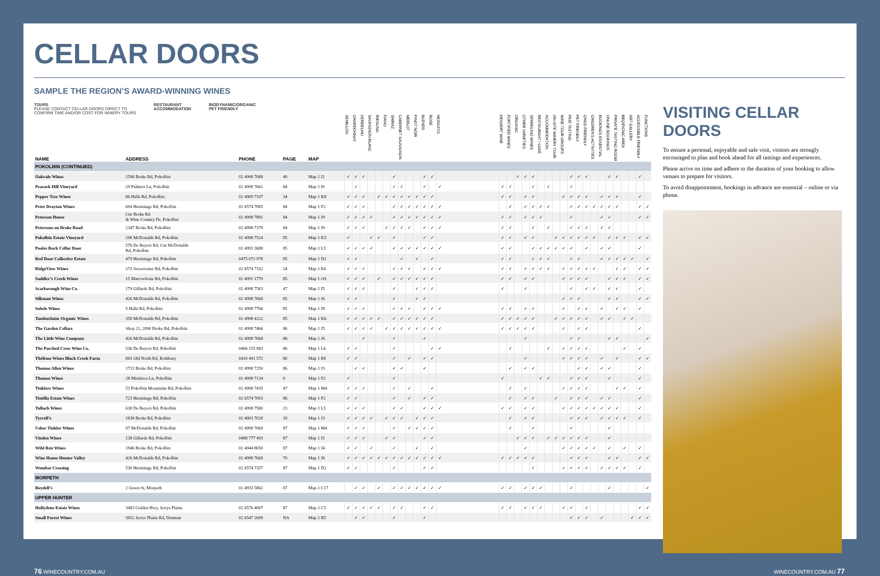CELLAR DOORS
SAMPLE THE REGION’S AWARD-WINNING WINES
TOURS
PLEASE CONTACT CELLAR DOORS DIRECT TO
CONFIRM TIME AND/OR COST FOR WINERY TOURS
RESTAURANT
ACCOMMODATION
BIODYNAMIC/ORGANIC
PET FRIENDLY
| NAME | ADDRESS | PHONE | PAGE | MAP | SEMILLON | CHARDONNAY | VERDELHO | SAUVIGNON BLANC | RIESLING | FIANO | SHIRAZ | CABERNET SAUVIGNON | MERLOT | PINOT NOIR | BLENDS | ROSE | MOSCATO | | DESSERT WINE | FORTIFIED WINES | ORGANIC | OTHER VARIETIES | SPARKLING WINES | RESTAURANT / CAFÉ | ACCOMMODATION | ON-SITE WINERY TOUR | WINE TOUR GROUPS | PAID TASTING | PET FRIENDLY | CHILD FRIENDLY | CHILDREN’S ACTIVITIES | BOOKINGS ESSENTIAL | ONLINE BOOKINGS | PRIVATE TASTING ROOM | BBQ/PICNIC AREA | ART GALLERY | ACCESSIBLE FRIENDLY | FUNCTIONS |
| --- | --- | --- | --- | --- | --- | --- | --- | --- | --- | --- | --- | --- | --- | --- | --- | --- | --- | --- | --- | --- | --- | --- | --- | --- | --- | --- | --- | --- | --- | --- | --- | --- | --- | --- | --- | --- | --- | --- |
| POKOLBIN (CONTINUED) | | | | | | | | | | | | | | | | | | | | | | | | | | | | | | | | | | | | | | |
| Oakvale Wines | 1596 Broke Rd, Pokolbin | 02 4998 7088 | 49 | Map 1 I2 | ✓ | ✓ | ✓ | | | | ✓ | | | | ✓ | ✓ | | | | | ✓ | ✓ | ✓ | | | | | ✓ | ✓ | ✓ | | | ✓ | ✓ | | | ✓ | |
| Peacock Hill Vineyard | 29 Palmers Ln, Pokolbin | 02 4998 7661 | 84 | Map 1 I9 | | ✓ | | | | | ✓ | ✓ | | | ✓ | | ✓ | | ✓ | ✓ | | | ✓ | | ✓ | | | ✓ | | | | | | | | | | |
| Pepper Tree Wines | 86 Halls Rd, Pokolbin | 02 4909 7107 | 34 | Map 1 K8 | ✓ | ✓ | ✓ | | ✓ | ✓ | ✓ | ✓ | ✓ | ✓ | ✓ | ✓ | | | ✓ | ✓ | | ✓ | ✓ | | | | ✓ | ✓ | ✓ | ✓ | | ✓ | ✓ | ✓ | | | ✓ | |
| Peter Drayton Wines | 694 Hermitage Rd, Pokolbin | 02 6574 7085 | 84 | Map 1 F2 | ✓ | ✓ | ✓ | | | | ✓ | ✓ | ✓ | ✓ | ✓ | ✓ | ✓ | | | ✓ | | ✓ | ✓ | ✓ | ✓ | | | ✓ | ✓ | ✓ | ✓ | ✓ | ✓ | ✓ | | | ✓ | ✓ |
| Peterson House | Cnr Broke Rd & Wine Country Dr, Pokolbin | 02 4998 7881 | 84 | Map 1 J9 | ✓ | ✓ | ✓ | ✓ | | | ✓ | ✓ | ✓ | ✓ | ✓ | ✓ | ✓ | | ✓ | ✓ | | ✓ | ✓ | ✓ | | | | ✓ | | | | ✓ | ✓ | | | | ✓ | ✓ |
| Petersons on Broke Road | 2347 Broke Rd, Pokolbin | 02 4998 7379 | 84 | Map 1 J9 | ✓ | ✓ | ✓ | | | ✓ | ✓ | ✓ | ✓ | | ✓ | ✓ | ✓ | | ✓ | ✓ | | | ✓ | | ✓ | | | ✓ | ✓ | ✓ | | ✓ | ✓ | | | | | |
| Pokolbin Estate Vineyard | 298 McDonalds Rd, Pokolbin | 02 4998 7524 | 85 | Map 1 K5 | ✓ | | | ✓ | ✓ | | ✓ | | | | ✓ | ✓ | | | ✓ | ✓ | | ✓ | ✓ | | | ✓ | ✓ | ✓ | ✓ | ✓ | ✓ | | ✓ | ✓ | ✓ | | ✓ | ✓ |
| Pooles Rock Cellar Door | 576 De Beyers Rd, Cnr McDonalds Rd, Pokolbin | 02 4993 3688 | 85 | Map 1 L5 | ✓ | ✓ | ✓ | ✓ | | | ✓ | ✓ | ✓ | ✓ | ✓ | ✓ | ✓ | | ✓ | ✓ | | | ✓ | ✓ | ✓ | ✓ | ✓ | ✓ | | ✓ | | ✓ | ✓ | | | | ✓ | |
| Red Door Collective Estate | 479 Hermitage Rd, Pokolbin | 0475 072 978 | 85 | Map 1 D2 | ✓ | ✓ | | | | | | ✓ | | ✓ | | ✓ | | | ✓ | ✓ | | | ✓ | ✓ | ✓ | | | ✓ | ✓ | | | ✓ | ✓ | ✓ | ✓ | ✓ | | ✓ |
| RidgeView Wines | 273 Sweetwater Rd, Pokolbin | 02 6574 7332 | 24 | Map 1 E4 | ✓ | ✓ | ✓ | | | | ✓ | ✓ | ✓ | | ✓ | ✓ | ✓ | | ✓ | ✓ | | ✓ | ✓ | ✓ | ✓ | | ✓ | ✓ | ✓ | ✓ | ✓ | | | ✓ | ✓ | | ✓ | ✓ |
| Saddler’s Creek Wines | 15 Marrowbone Rd, Pokolbin | 02 4991 1770 | 85 | Map 1 O9 | ✓ | ✓ | ✓ | | ✓ | | ✓ | ✓ | ✓ | ✓ | ✓ | ✓ | | | ✓ | ✓ | | ✓ | ✓ | | | | ✓ | ✓ | ✓ | ✓ | | | ✓ | ✓ | ✓ | | ✓ | ✓ |
| Scarborough Wine Co. | 179 Gillards Rd, Pokolbin | 02 4998 7563 | 47 | Map 1 I5 | ✓ | ✓ | ✓ | | | | ✓ | | | ✓ | ✓ | ✓ | | | ✓ | | | ✓ | | | | | | ✓ | | ✓ | ✓ | | ✓ | ✓ | | | ✓ | |
| Silkman Wines | 426 McDonalds Rd, Pokolbin | 02 4998 7668 | 85 | Map 1 J6 | ✓ | ✓ | | | | | ✓ | | | ✓ | ✓ | | | | | | | | | | | | ✓ | ✓ | ✓ | | | | ✓ | ✓ | | | ✓ | ✓ |
| Sobels Wines | 5 Halls Rd, Pokolbin | 02 4998 7766 | 85 | Map 1 J8 | ✓ | ✓ | ✓ | | | | ✓ | ✓ | ✓ | | ✓ | ✓ | ✓ | | ✓ | ✓ | | ✓ | ✓ | | | | ✓ | | ✓ | ✓ | | ✓ | | ✓ | ✓ | | ✓ | |
| Tamburlaine Organic Wines | 358 McDonalds Rd, Pokolbin | 02 4998 4222 | 85 | Map 1 K6 | ✓ | ✓ | ✓ | ✓ | ✓ | | ✓ | ✓ | ✓ | ✓ | ✓ | ✓ | | | ✓ | ✓ | ✓ | ✓ | ✓ | | | ✓ | ✓ | ✓ | ✓ | ✓ | | ✓ | ✓ | | ✓ | ✓ | | |
| The Garden Cellars | Shop 21, 2090 Broke Rd, Pokolbin | 02 4998 7466 | 86 | Map 1 J5 | ✓ | ✓ | ✓ | ✓ | | ✓ | ✓ | ✓ | ✓ | ✓ | ✓ | ✓ | ✓ | | ✓ | ✓ | ✓ | ✓ | ✓ | | | | ✓ | | ✓ | ✓ | | | | | | | ✓ | |
| The Little Wine Company | 426 McDonalds Rd, Pokolbin | 02 4998 7668 | 86 | Map 1 J6 | | | ✓ | | | | ✓ | | | | ✓ | | | | | | | ✓ | | | | | | ✓ | ✓ | | | | ✓ | ✓ | | | | ✓ |
| The Parched Crow Wine Co. | 536 De Beyers Rd, Pokolbin | 0466 155 883 | 86 | Map 1 L6 | ✓ | ✓ | | | | | ✓ | | | | | ✓ | ✓ | | | ✓ | | | | | ✓ | | ✓ | ✓ | ✓ | ✓ | | | | | ✓ | | ✓ | |
| Thélème Wines Black Creek Farm | 803 Old North Rd, Rothbury | 0410 491 572 | 80 | Map 1 E8 | ✓ | ✓ | | | | | ✓ | | ✓ | | ✓ | ✓ | | | | | | ✓ | | | | | ✓ | ✓ | ✓ | ✓ | | ✓ | | ✓ | | | ✓ | ✓ |
| Thomas Allen Wines | 1733 Broke Rd, Pokolbin | 02 4998 7250 | 86 | Map 1 J3 | | ✓ | ✓ | | | | ✓ | ✓ | | | ✓ | | | | | ✓ | | ✓ | ✓ | | | | | | ✓ | ✓ | | ✓ | ✓ | | | | ✓ | |
| Thomas Wines | 28 Mistletoe Ln, Pokolbin | 02 4998 7134 | 9 | Map 1 F2 | ✓ | | | | | | ✓ | | | | | | | | ✓ | | | | | ✓ | ✓ | | | ✓ | ✓ | ✓ | | | ✓ | | | | ✓ | |
| Tinklers Wines | 53 Pokolbin Mountains Rd, Pokolbin | 02 4998 7435 | 47 | Map 1 M4 | ✓ | ✓ | ✓ | | | | ✓ | | ✓ | | | ✓ | | | | ✓ | | ✓ | | | | | ✓ | ✓ | ✓ | ✓ | | | | ✓ | ✓ | | ✓ | |
| Tintilla Estate Wines | 725 Hermitage Rd, Pokolbin | 02 6574 7093 | 86 | Map 1 F2 | ✓ | ✓ | | | | | ✓ | | ✓ | | ✓ | ✓ | | | | ✓ | | ✓ | ✓ | | | ✓ | | ✓ | ✓ | ✓ | | ✓ | ✓ | | | | ✓ | |
| Tulloch Wines | 638 De Beyers Rd, Pokolbin | 02 4998 7580 | 23 | Map 1 L5 | ✓ | ✓ | ✓ | | | | ✓ | ✓ | | | ✓ | ✓ | ✓ | | ✓ | ✓ | | ✓ | ✓ | | | | ✓ | ✓ | ✓ | ✓ | ✓ | ✓ | ✓ | ✓ | | | ✓ | |
| Tyrrell’s | 1838 Broke Rd, Pokolbin | 02 4993 7028 | 18 | Map 1 J3 | ✓ | ✓ | ✓ | ✓ | | ✓ | ✓ | ✓ | | ✓ | ✓ | ✓ | | | | ✓ | | ✓ | ✓ | | | | | ✓ | ✓ | ✓ | | ✓ | ✓ | ✓ | ✓ | | ✓ | |
| Usher Tinkler Wines | 97 McDonalds Rd, Pokolbin | 02 4998 7069 | 87 | Map 1 M4 | ✓ | ✓ | ✓ | | | | ✓ | | ✓ | ✓ | ✓ | ✓ | | | | ✓ | | | ✓ | | | | | ✓ | | | | | ✓ | | | | | |
| Vinden Wines | 138 Gillards Rd, Pokolbin | 0488 777 493 | 87 | Map 1 I5 | ✓ | ✓ | ✓ | | | ✓ | ✓ | | | | ✓ | ✓ | | | | | ✓ | ✓ | ✓ | | ✓ | ✓ | ✓ | ✓ | ✓ | ✓ | | | ✓ | | | | | |
| Wild Ren Wines | 1946 Broke Rd, Pokolbin | 02 4044 8050 | 87 | Map 1 J4 | ✓ | ✓ | | ✓ | | | ✓ | | | ✓ | | ✓ | | | | | | ✓ | | | | | ✓ | ✓ | ✓ | ✓ | ✓ | | ✓ | | ✓ | | ✓ | |
| Wine House Hunter Valley | 426 McDonalds Rd, Pokolbin | 02 4998 7668 | 70 | Map 1 J6 | ✓ | ✓ | ✓ | ✓ | ✓ | ✓ | ✓ | ✓ | ✓ | ✓ | ✓ | ✓ | ✓ | | ✓ | ✓ | ✓ | ✓ | ✓ | | | | | ✓ | ✓ | ✓ | | | ✓ | ✓ | | | ✓ | ✓ |
| Wombat Crossing | 530 Hermitage Rd, Pokolbin | 02 6574 7357 | 87 | Map 1 D2 | ✓ | ✓ | | | | | ✓ | | | | ✓ | ✓ | | | | | | | ✓ | | | | ✓ | ✓ | ✓ | ✓ | | ✓ | ✓ | ✓ | ✓ | | ✓ | |
| MORPETH | | | | | | | | | | | | | | | | | | | | | | | | | | | | | | | | | | | | | | |
| Boydell’s | 2 Green St, Morpeth | 02 4933 5862 | 87 | Map 1 C17 | | ✓ | ✓ | | ✓ | | ✓ | ✓ | ✓ | ✓ | ✓ | ✓ | ✓ | | ✓ | ✓ | | ✓ | ✓ | ✓ | | | | ✓ | | | | | ✓ | | | | | ✓ |
| UPPER HUNTER | | | | | | | | | | | | | | | | | | | | | | | | | | | | | | | | | | | | | | |
| Hollydene Estate Wines | 3483 Golden Hwy, Jerrys Plains | 02 6576 4007 | 87 | Map 2 C5 | ✓ | ✓ | ✓ | ✓ | ✓ | | ✓ | ✓ | | | ✓ | ✓ | | | ✓ | ✓ | | ✓ | ✓ | ✓ | | | ✓ | ✓ | | ✓ | | | | | | | ✓ | ✓ |
| Small Forest Wines | 5052 Jerrys Plains Rd, Denman | 02 6547 2699 | NA | Map 2 B5 | | ✓ | ✓ | | | | ✓ | | | | ✓ | | | | | | | | | | | | | ✓ | ✓ | ✓ | | ✓ | | | | ✓ | ✓ | ✓ |
VISITING CELLAR DOORS
To ensure a personal, enjoyable and safe visit, visitors are strongly encouraged to plan and book ahead for all tastings and experiences.
Please arrive on time and adhere to the duration of your booking to allow venues to prepare for visitors.
To avoid disappointment, bookings in advance are essential – online or via phone.
76 WINECOUNTRY.COM.AU WINECOUNTRY.COM.AU 77